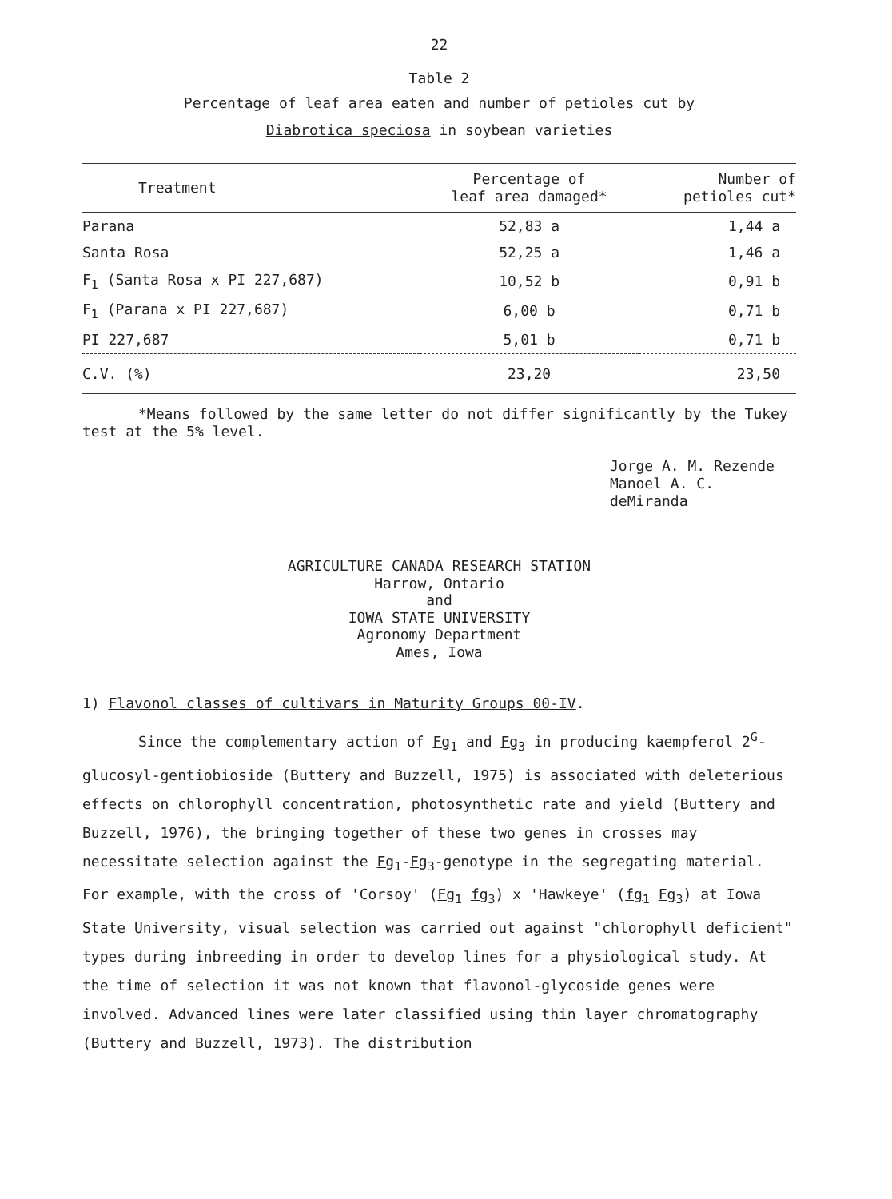22
Table 2
Percentage of leaf area eaten and number of petioles cut by
Diabrotica speciosa in soybean varieties
| Treatment | Percentage of leaf area damaged* | Number of petioles cut* |
| --- | --- | --- |
| Parana | 52,83 a | 1,44 a |
| Santa Rosa | 52,25 a | 1,46 a |
| F<sub>1</sub> (Santa Rosa x PI 227,687) | 10,52 b | 0,91 b |
| F<sub>1</sub> (Parana x PI 227,687) | 6,00 b | 0,71 b |
| PI 227,687 | 5,01 b | 0,71 b |
| C.V. (%) | 23,20 | 23,50 |
*Means followed by the same letter do not differ significantly by the Tukey test at the 5% level.
Jorge A. M. Rezende
Manoel A. C. deMiranda
AGRICULTURE CANADA RESEARCH STATION
Harrow, Ontario
and
IOWA STATE UNIVERSITY
Agronomy Department
Ames, Iowa
1) Flavonol classes of cultivars in Maturity Groups 00-IV.
Since the complementary action of Fg<sub>1</sub> and Fg<sub>3</sub> in producing kaempferol 2<sup>G</sup>-glucosyl-gentiobioside (Buttery and Buzzell, 1975) is associated with deleterious effects on chlorophyll concentration, photosynthetic rate and yield (Buttery and Buzzell, 1976), the bringing together of these two genes in crosses may necessitate selection against the Fg<sub>1</sub>-Fg<sub>3</sub>-genotype in the segregating material. For example, with the cross of 'Corsoy' (Fg<sub>1</sub> fg<sub>3</sub>) x 'Hawkeye' (fg<sub>1</sub> Fg<sub>3</sub>) at Iowa State University, visual selection was carried out against "chlorophyll deficient" types during inbreeding in order to develop lines for a physiological study. At the time of selection it was not known that flavonol-glycoside genes were involved. Advanced lines were later classified using thin layer chromatography (Buttery and Buzzell, 1973). The distribution